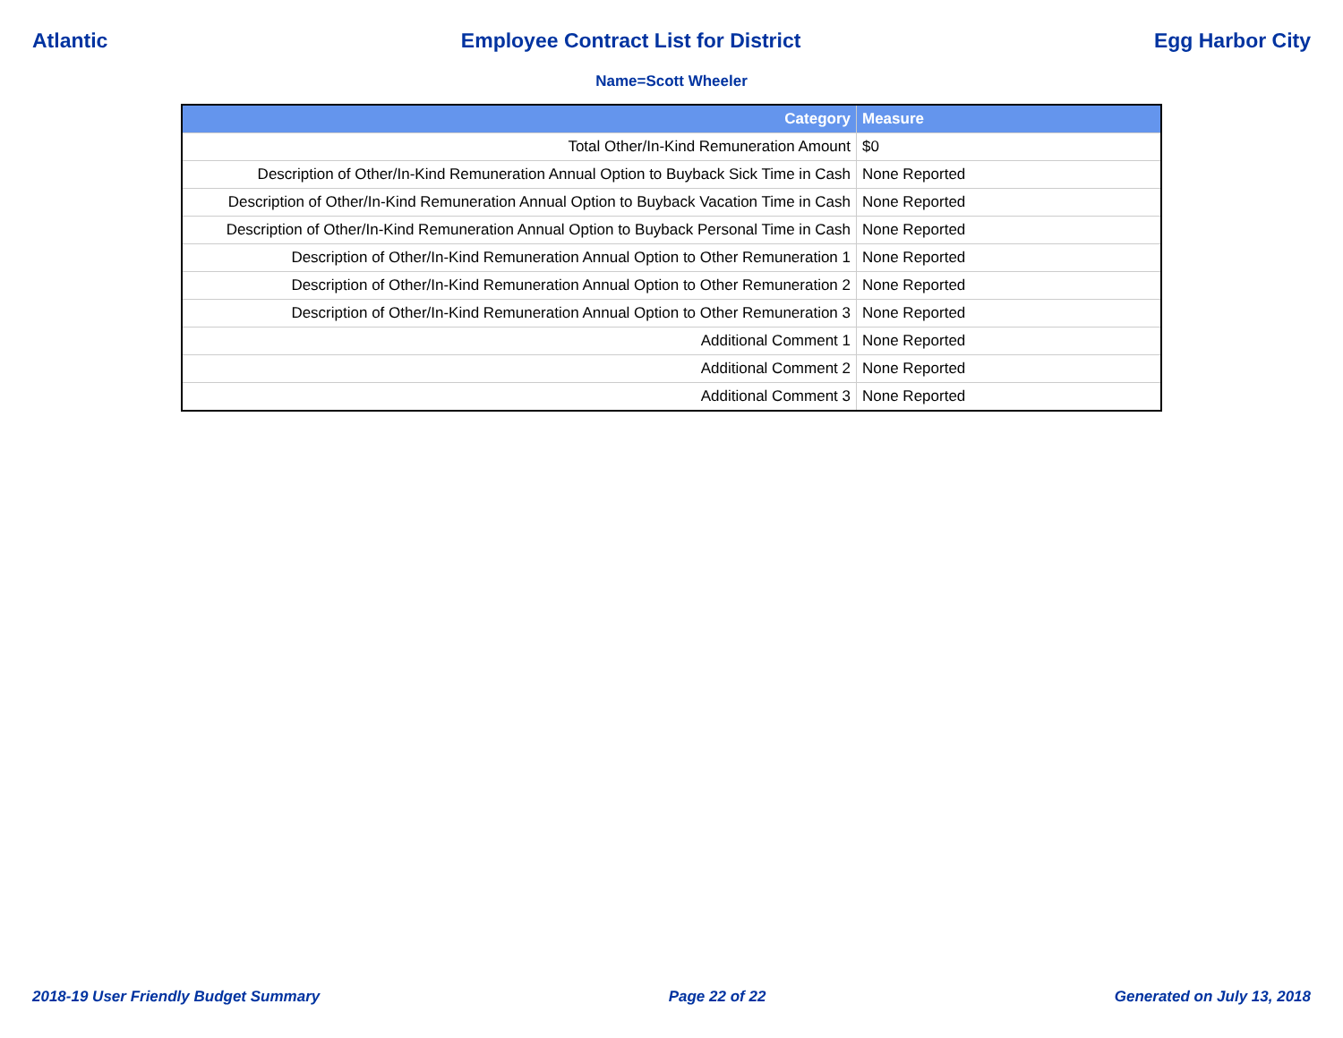Atlantic Employee Contract List for District Egg Harbor City
Name=Scott Wheeler
| Category | Measure |
| --- | --- |
| Total Other/In-Kind Remuneration Amount | $0 |
| Description of Other/In-Kind Remuneration Annual Option to Buyback Sick Time in Cash | None Reported |
| Description of Other/In-Kind Remuneration Annual Option to Buyback Vacation Time in Cash | None Reported |
| Description of Other/In-Kind Remuneration Annual Option to Buyback Personal Time in Cash | None Reported |
| Description of Other/In-Kind Remuneration Annual Option to Other Remuneration 1 | None Reported |
| Description of Other/In-Kind Remuneration Annual Option to Other Remuneration 2 | None Reported |
| Description of Other/In-Kind Remuneration Annual Option to Other Remuneration 3 | None Reported |
| Additional Comment 1 | None Reported |
| Additional Comment 2 | None Reported |
| Additional Comment 3 | None Reported |
2018-19 User Friendly Budget Summary Page 22 of 22 Generated on July 13, 2018